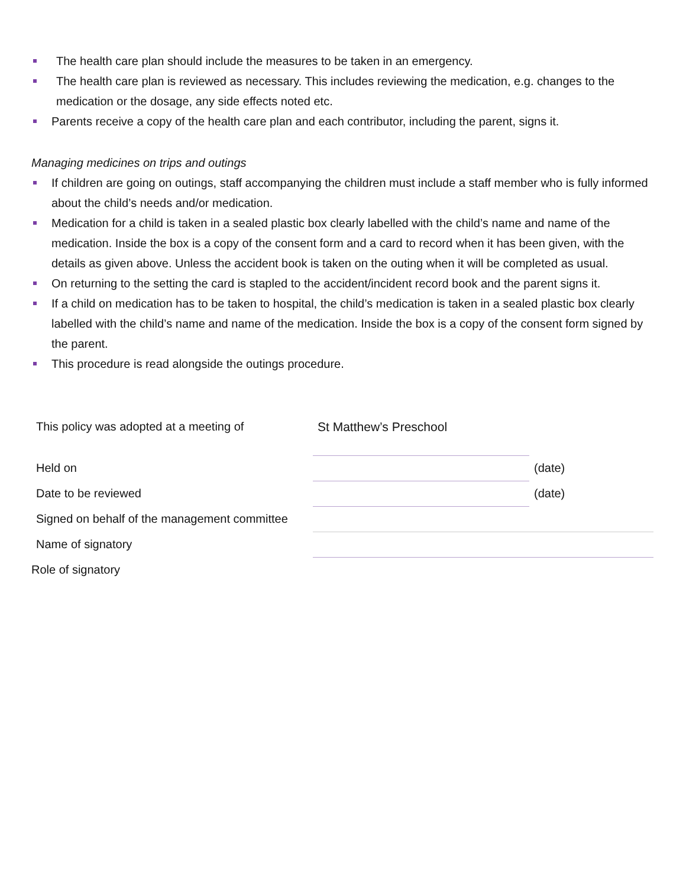The health care plan should include the measures to be taken in an emergency.
The health care plan is reviewed as necessary. This includes reviewing the medication, e.g. changes to the medication or the dosage, any side effects noted etc.
Parents receive a copy of the health care plan and each contributor, including the parent, signs it.
Managing medicines on trips and outings
If children are going on outings, staff accompanying the children must include a staff member who is fully informed about the child’s needs and/or medication.
Medication for a child is taken in a sealed plastic box clearly labelled with the child’s name and name of the medication. Inside the box is a copy of the consent form and a card to record when it has been given, with the details as given above. Unless the accident book is taken on the outing when it will be completed as usual.
On returning to the setting the card is stapled to the accident/incident record book and the parent signs it.
If a child on medication has to be taken to hospital, the child’s medication is taken in a sealed plastic box clearly labelled with the child’s name and name of the medication. Inside the box is a copy of the consent form signed by the parent.
This procedure is read alongside the outings procedure.
| This policy was adopted at a meeting of | St Matthew’s Preschool | |
| Held on | | (date) |
| Date to be reviewed | | (date) |
| Signed on behalf of the management committee | | |
| Name of signatory | | |
| Role of signatory | | |